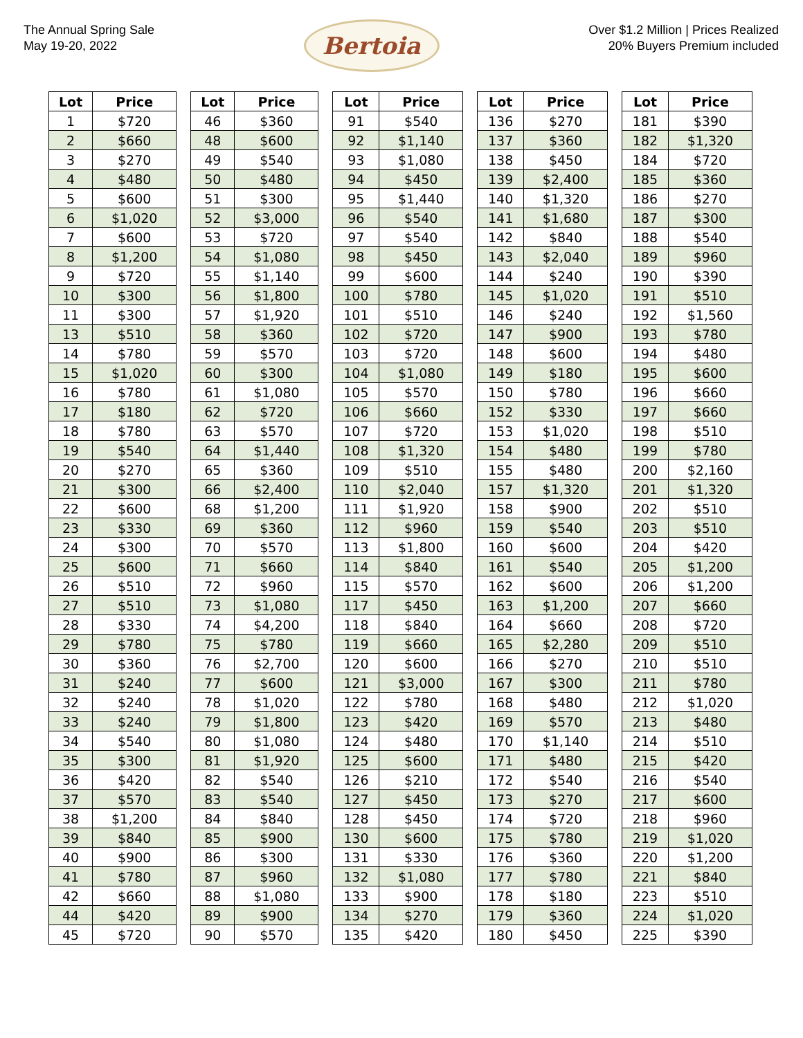The Annual Spring Sale
May 19-20, 2022
Bertoia
Over $1.2 Million | Prices Realized
20% Buyers Premium included
| Lot | Price | | Lot | Price | | Lot | Price | | Lot | Price | | Lot | Price |
| --- | --- | --- | --- | --- | --- | --- | --- | --- | --- | --- | --- | --- | --- |
| 1 | $720 | | 46 | $360 | | 91 | $540 | | 136 | $270 | | 181 | $390 |
| 2 | $660 | | 48 | $600 | | 92 | $1,140 | | 137 | $360 | | 182 | $1,320 |
| 3 | $270 | | 49 | $540 | | 93 | $1,080 | | 138 | $450 | | 184 | $720 |
| 4 | $480 | | 50 | $480 | | 94 | $450 | | 139 | $2,400 | | 185 | $360 |
| 5 | $600 | | 51 | $300 | | 95 | $1,440 | | 140 | $1,320 | | 186 | $270 |
| 6 | $1,020 | | 52 | $3,000 | | 96 | $540 | | 141 | $1,680 | | 187 | $300 |
| 7 | $600 | | 53 | $720 | | 97 | $540 | | 142 | $840 | | 188 | $540 |
| 8 | $1,200 | | 54 | $1,080 | | 98 | $450 | | 143 | $2,040 | | 189 | $960 |
| 9 | $720 | | 55 | $1,140 | | 99 | $600 | | 144 | $240 | | 190 | $390 |
| 10 | $300 | | 56 | $1,800 | | 100 | $780 | | 145 | $1,020 | | 191 | $510 |
| 11 | $300 | | 57 | $1,920 | | 101 | $510 | | 146 | $240 | | 192 | $1,560 |
| 13 | $510 | | 58 | $360 | | 102 | $720 | | 147 | $900 | | 193 | $780 |
| 14 | $780 | | 59 | $570 | | 103 | $720 | | 148 | $600 | | 194 | $480 |
| 15 | $1,020 | | 60 | $300 | | 104 | $1,080 | | 149 | $180 | | 195 | $600 |
| 16 | $780 | | 61 | $1,080 | | 105 | $570 | | 150 | $780 | | 196 | $660 |
| 17 | $180 | | 62 | $720 | | 106 | $660 | | 152 | $330 | | 197 | $660 |
| 18 | $780 | | 63 | $570 | | 107 | $720 | | 153 | $1,020 | | 198 | $510 |
| 19 | $540 | | 64 | $1,440 | | 108 | $1,320 | | 154 | $480 | | 199 | $780 |
| 20 | $270 | | 65 | $360 | | 109 | $510 | | 155 | $480 | | 200 | $2,160 |
| 21 | $300 | | 66 | $2,400 | | 110 | $2,040 | | 157 | $1,320 | | 201 | $1,320 |
| 22 | $600 | | 68 | $1,200 | | 111 | $1,920 | | 158 | $900 | | 202 | $510 |
| 23 | $330 | | 69 | $360 | | 112 | $960 | | 159 | $540 | | 203 | $510 |
| 24 | $300 | | 70 | $570 | | 113 | $1,800 | | 160 | $600 | | 204 | $420 |
| 25 | $600 | | 71 | $660 | | 114 | $840 | | 161 | $540 | | 205 | $1,200 |
| 26 | $510 | | 72 | $960 | | 115 | $570 | | 162 | $600 | | 206 | $1,200 |
| 27 | $510 | | 73 | $1,080 | | 117 | $450 | | 163 | $1,200 | | 207 | $660 |
| 28 | $330 | | 74 | $4,200 | | 118 | $840 | | 164 | $660 | | 208 | $720 |
| 29 | $780 | | 75 | $780 | | 119 | $660 | | 165 | $2,280 | | 209 | $510 |
| 30 | $360 | | 76 | $2,700 | | 120 | $600 | | 166 | $270 | | 210 | $510 |
| 31 | $240 | | 77 | $600 | | 121 | $3,000 | | 167 | $300 | | 211 | $780 |
| 32 | $240 | | 78 | $1,020 | | 122 | $780 | | 168 | $480 | | 212 | $1,020 |
| 33 | $240 | | 79 | $1,800 | | 123 | $420 | | 169 | $570 | | 213 | $480 |
| 34 | $540 | | 80 | $1,080 | | 124 | $480 | | 170 | $1,140 | | 214 | $510 |
| 35 | $300 | | 81 | $1,920 | | 125 | $600 | | 171 | $480 | | 215 | $420 |
| 36 | $420 | | 82 | $540 | | 126 | $210 | | 172 | $540 | | 216 | $540 |
| 37 | $570 | | 83 | $540 | | 127 | $450 | | 173 | $270 | | 217 | $600 |
| 38 | $1,200 | | 84 | $840 | | 128 | $450 | | 174 | $720 | | 218 | $960 |
| 39 | $840 | | 85 | $900 | | 130 | $600 | | 175 | $780 | | 219 | $1,020 |
| 40 | $900 | | 86 | $300 | | 131 | $330 | | 176 | $360 | | 220 | $1,200 |
| 41 | $780 | | 87 | $960 | | 132 | $1,080 | | 177 | $780 | | 221 | $840 |
| 42 | $660 | | 88 | $1,080 | | 133 | $900 | | 178 | $180 | | 223 | $510 |
| 44 | $420 | | 89 | $900 | | 134 | $270 | | 179 | $360 | | 224 | $1,020 |
| 45 | $720 | | 90 | $570 | | 135 | $420 | | 180 | $450 | | 225 | $390 |